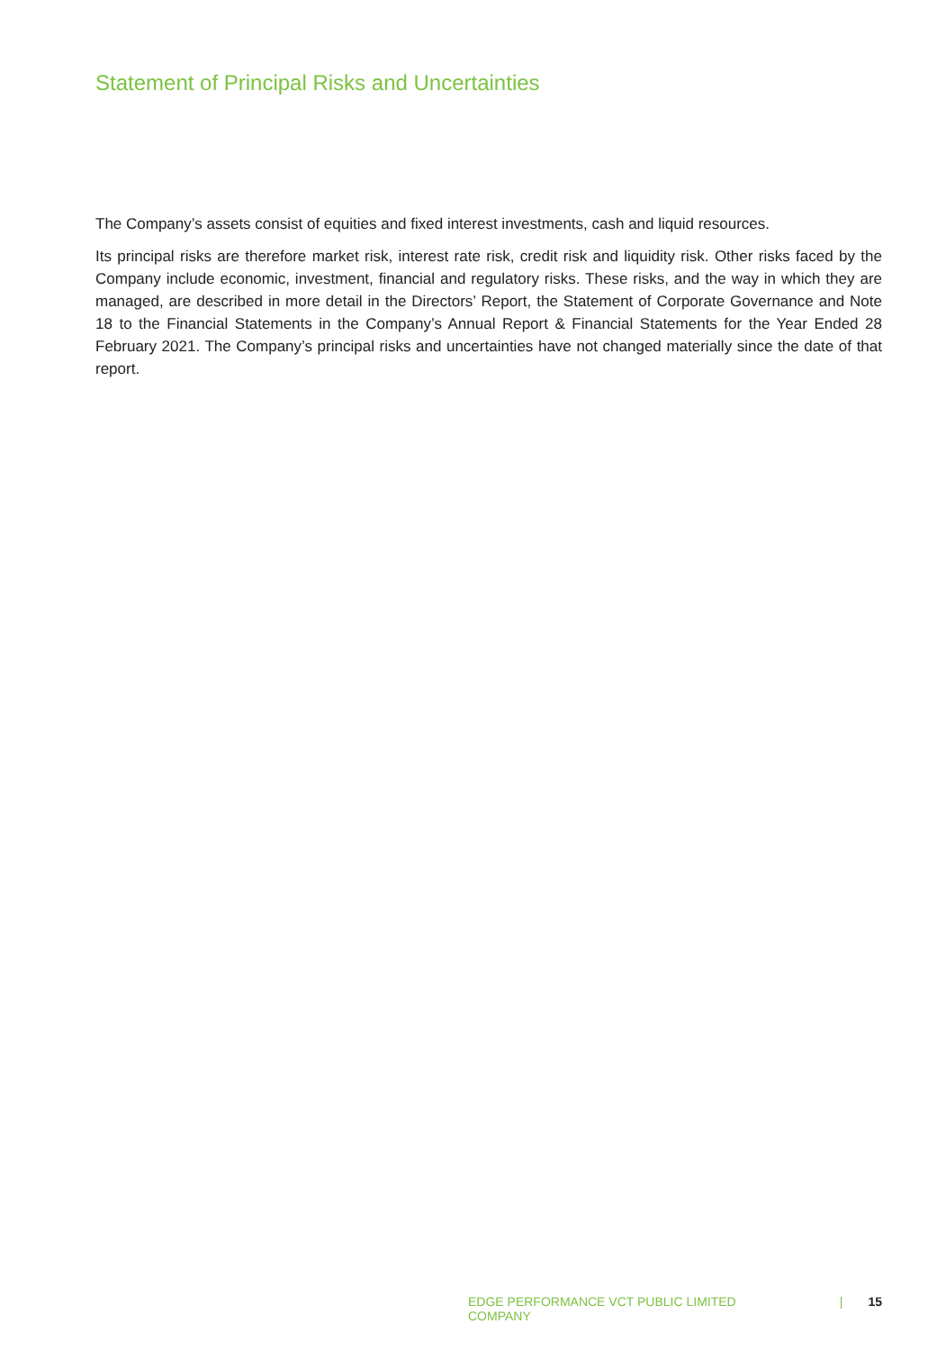Statement of Principal Risks and Uncertainties
The Company’s assets consist of equities and fixed interest investments, cash and liquid resources.
Its principal risks are therefore market risk, interest rate risk, credit risk and liquidity risk. Other risks faced by the Company include economic, investment, financial and regulatory risks. These risks, and the way in which they are managed, are described in more detail in the Directors’ Report, the Statement of Corporate Governance and Note 18 to the Financial Statements in the Company’s Annual Report & Financial Statements for the Year Ended 28 February 2021. The Company’s principal risks and uncertainties have not changed materially since the date of that report.
EDGE PERFORMANCE VCT PUBLIC LIMITED COMPANY | 15